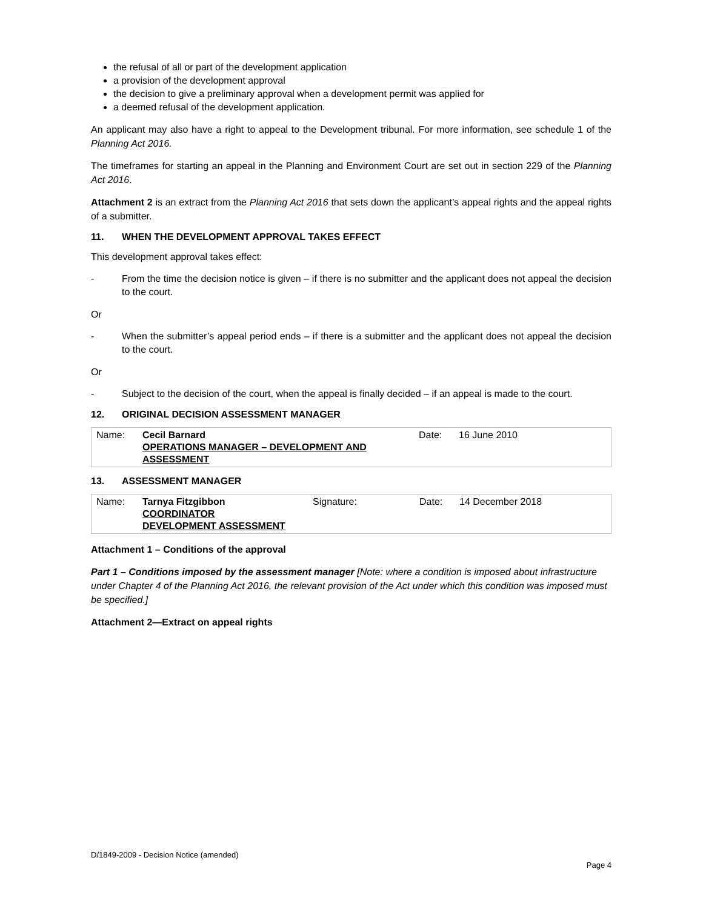the refusal of all or part of the development application
a provision of the development approval
the decision to give a preliminary approval when a development permit was applied for
a deemed refusal of the development application.
An applicant may also have a right to appeal to the Development tribunal. For more information, see schedule 1 of the Planning Act 2016.
The timeframes for starting an appeal in the Planning and Environment Court are set out in section 229 of the Planning Act 2016.
Attachment 2 is an extract from the Planning Act 2016 that sets down the applicant’s appeal rights and the appeal rights of a submitter.
11. WHEN THE DEVELOPMENT APPROVAL TAKES EFFECT
This development approval takes effect:
- From the time the decision notice is given – if there is no submitter and the applicant does not appeal the decision to the court.
Or
- When the submitter’s appeal period ends – if there is a submitter and the applicant does not appeal the decision to the court.
Or
- Subject to the decision of the court, when the appeal is finally decided – if an appeal is made to the court.
12. ORIGINAL DECISION ASSESSMENT MANAGER
| Name: | Cecil Barnard OPERATIONS MANAGER – DEVELOPMENT AND ASSESSMENT | Date: | 16 June 2010 |
13. ASSESSMENT MANAGER
| Name: | Tarnya Fitzgibbon COORDINATOR DEVELOPMENT ASSESSMENT | Signature: | Date: | 14 December 2018 |
Attachment 1 – Conditions of the approval
Part 1 – Conditions imposed by the assessment manager [Note: where a condition is imposed about infrastructure under Chapter 4 of the Planning Act 2016, the relevant provision of the Act under which this condition was imposed must be specified.]
Attachment 2—Extract on appeal rights
D/1849-2009 - Decision Notice (amended)
Page 4